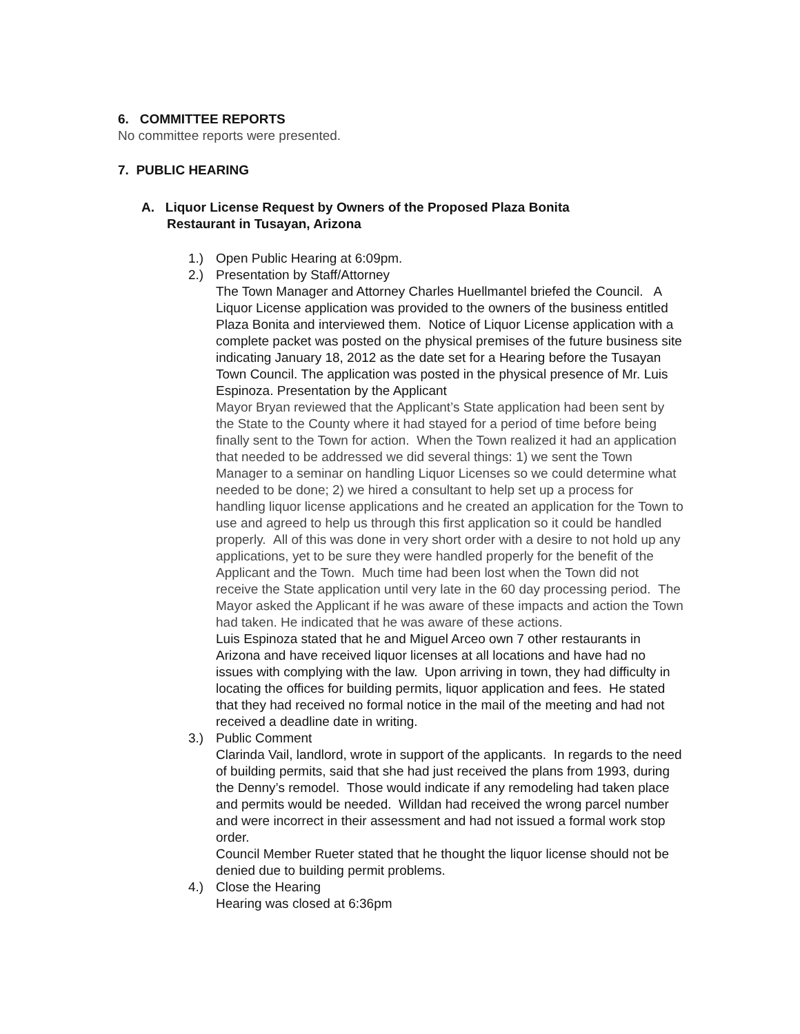6. COMMITTEE REPORTS
No committee reports were presented.
7. PUBLIC HEARING
A. Liquor License Request by Owners of the Proposed Plaza Bonita
Restaurant in Tusayan, Arizona
1.) Open Public Hearing at 6:09pm.
2.) Presentation by Staff/Attorney
The Town Manager and Attorney Charles Huellmantel briefed the Council. A Liquor License application was provided to the owners of the business entitled Plaza Bonita and interviewed them. Notice of Liquor License application with a complete packet was posted on the physical premises of the future business site indicating January 18, 2012 as the date set for a Hearing before the Tusayan Town Council. The application was posted in the physical presence of Mr. Luis Espinoza. Presentation by the Applicant
Mayor Bryan reviewed that the Applicant’s State application had been sent by the State to the County where it had stayed for a period of time before being finally sent to the Town for action. When the Town realized it had an application that needed to be addressed we did several things: 1) we sent the Town Manager to a seminar on handling Liquor Licenses so we could determine what needed to be done; 2) we hired a consultant to help set up a process for handling liquor license applications and he created an application for the Town to use and agreed to help us through this first application so it could be handled properly. All of this was done in very short order with a desire to not hold up any applications, yet to be sure they were handled properly for the benefit of the Applicant and the Town. Much time had been lost when the Town did not receive the State application until very late in the 60 day processing period. The Mayor asked the Applicant if he was aware of these impacts and action the Town had taken. He indicated that he was aware of these actions.
Luis Espinoza stated that he and Miguel Arceo own 7 other restaurants in Arizona and have received liquor licenses at all locations and have had no issues with complying with the law. Upon arriving in town, they had difficulty in locating the offices for building permits, liquor application and fees. He stated that they had received no formal notice in the mail of the meeting and had not received a deadline date in writing.
3.) Public Comment
Clarinda Vail, landlord, wrote in support of the applicants. In regards to the need of building permits, said that she had just received the plans from 1993, during the Denny’s remodel. Those would indicate if any remodeling had taken place and permits would be needed. Willdan had received the wrong parcel number and were incorrect in their assessment and had not issued a formal work stop order.
Council Member Rueter stated that he thought the liquor license should not be denied due to building permit problems.
4.) Close the Hearing
Hearing was closed at 6:36pm